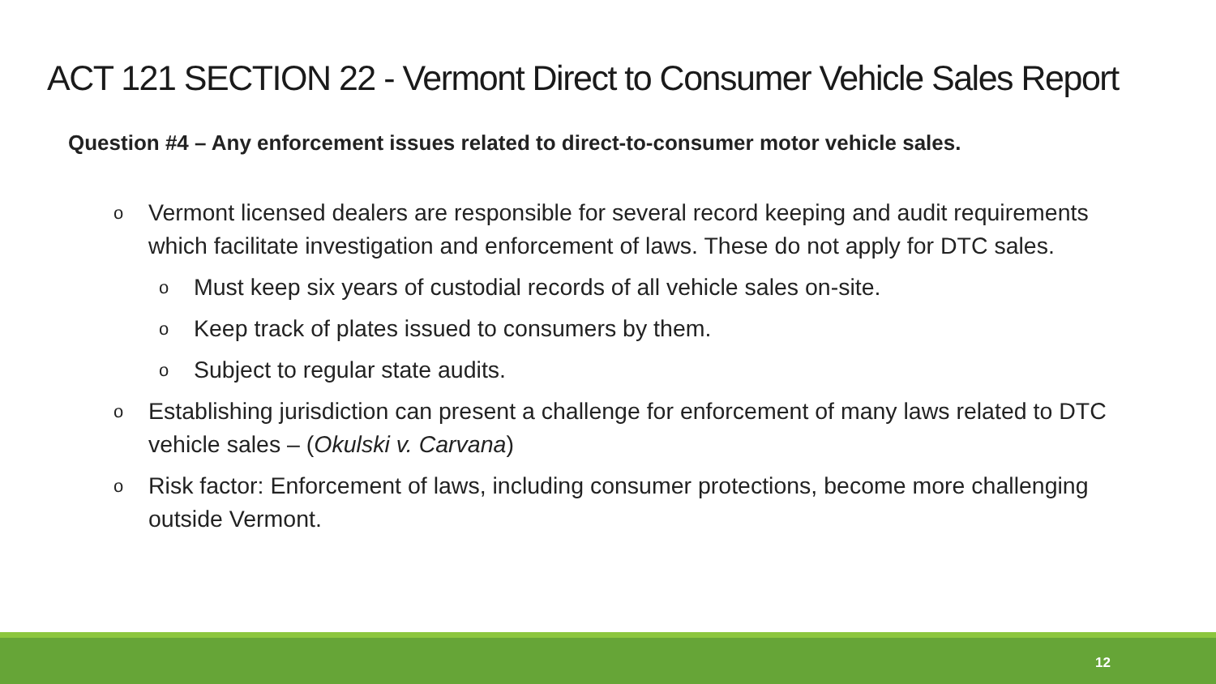ACT 121 SECTION 22 - Vermont Direct to Consumer Vehicle Sales Report
Question #4 – Any enforcement issues related to direct-to-consumer motor vehicle sales.
o Vermont licensed dealers are responsible for several record keeping and audit requirements which facilitate investigation and enforcement of laws. These do not apply for DTC sales.
o Must keep six years of custodial records of all vehicle sales on-site.
o Keep track of plates issued to consumers by them.
o Subject to regular state audits.
o Establishing jurisdiction can present a challenge for enforcement of many laws related to DTC vehicle sales – (Okulski v. Carvana)
o Risk factor: Enforcement of laws, including consumer protections, become more challenging outside Vermont.
12